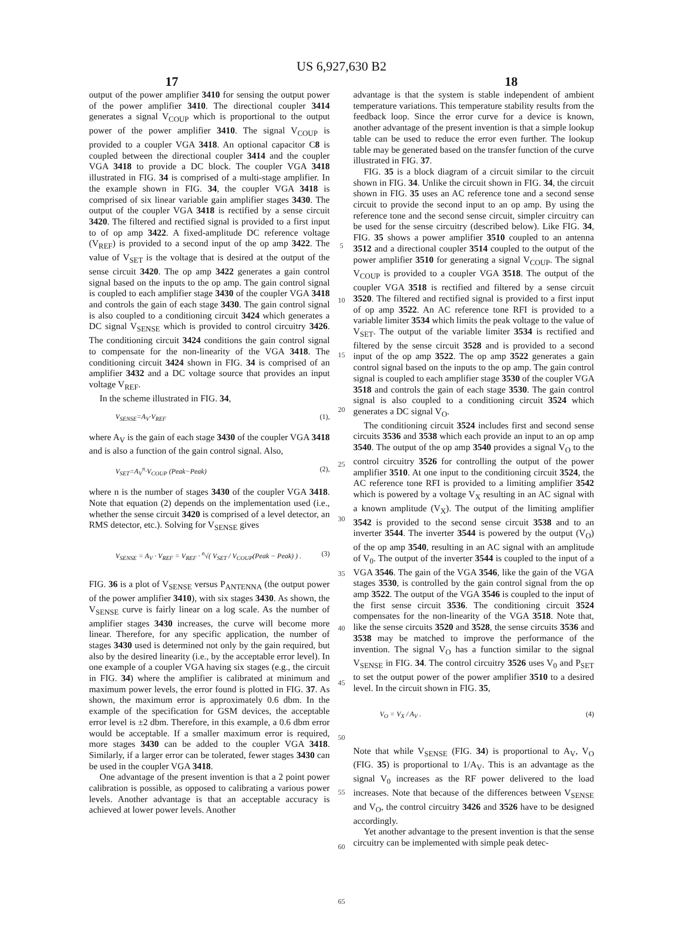US 6,927,630 B2
17 18
output of the power amplifier 3410 for sensing the output power of the power amplifier 3410. The directional coupler 3414 generates a signal V<sub>COUP</sub> which is proportional to the output power of the power amplifier 3410. The signal V<sub>COUP</sub> is provided to a coupler VGA 3418. An optional capacitor C8 is coupled between the directional coupler 3414 and the coupler VGA 3418 to provide a DC block. The coupler VGA 3418 illustrated in FIG. 34 is comprised of a multi-stage amplifier. In the example shown in FIG. 34, the coupler VGA 3418 is comprised of six linear variable gain amplifier stages 3430. The output of the coupler VGA 3418 is rectified by a sense circuit 3420. The filtered and rectified signal is provided to a first input to of op amp 3422. A fixed-amplitude DC reference voltage (V<sub>REF</sub>) is provided to a second input of the op amp 3422. The value of V<sub>SET</sub> is the voltage that is desired at the output of the sense circuit 3420. The op amp 3422 generates a gain control signal based on the inputs to the op amp. The gain control signal is coupled to each amplifier stage 3430 of the coupler VGA 3418 and controls the gain of each stage 3430. The gain control signal is also coupled to a conditioning circuit 3424 which generates a DC signal V<sub>SENSE</sub> which is provided to control circuitry 3426. The conditioning circuit 3424 conditions the gain control signal to compensate for the non-linearity of the VGA 3418. The conditioning circuit 3424 shown in FIG. 34 is comprised of an amplifier 3432 and a DC voltage source that provides an input voltage V<sub>REF</sub>.
In the scheme illustrated in FIG. 34,
V<sub>SENSE</sub>=A<sub>V</sub>·V<sub>REF</sub> (1),
where A<sub>V</sub> is the gain of each stage 3430 of the coupler VGA 3418 and is also a function of the gain control signal. Also,
V<sub>SET</sub>=A<sub>V</sub><sup>n</sup>·V<sub>COUP</sub> (Peak−Peak) (2),
where n is the number of stages 3430 of the coupler VGA 3418. Note that equation (2) depends on the implementation used (i.e., whether the sense circuit 3420 is comprised of a level detector, an RMS detector, etc.). Solving for V<sub>SENSE</sub> gives
V<sub>SENSE</sub> = A<sub>V</sub> · V<sub>REF</sub> = V<sub>REF</sub> · <sup>n</sup>√( V<sub>SET</sub> / V<sub>COUP</sub>(Peak − Peak) ) . (3)
FIG. 36 is a plot of V<sub>SENSE</sub> versus P<sub>ANTENNA</sub> (the output power of the power amplifier 3410), with six stages 3430. As shown, the V<sub>SENSE</sub> curve is fairly linear on a log scale. As the number of amplifier stages 3430 increases, the curve will become more linear. Therefore, for any specific application, the number of stages 3430 used is determined not only by the gain required, but also by the desired linearity (i.e., by the acceptable error level). In one example of a coupler VGA having six stages (e.g., the circuit in FIG. 34) where the amplifier is calibrated at minimum and maximum power levels, the error found is plotted in FIG. 37. As shown, the maximum error is approximately 0.6 dbm. In the example of the specification for GSM devices, the acceptable error level is ±2 dbm. Therefore, in this example, a 0.6 dbm error would be acceptable. If a smaller maximum error is required, more stages 3430 can be added to the coupler VGA 3418. Similarly, if a larger error can be tolerated, fewer stages 3430 can be used in the coupler VGA 3418.
One advantage of the present invention is that a 2 point power calibration is possible, as opposed to calibrating a various power levels. Another advantage is that an acceptable accuracy is achieved at lower power levels. Another
5
10
15
20
25
30
35
40
45
50
55
60
65
advantage is that the system is stable independent of ambient temperature variations. This temperature stability results from the feedback loop. Since the error curve for a device is known, another advantage of the present invention is that a simple lookup table can be used to reduce the error even further. The lookup table may be generated based on the transfer function of the curve illustrated in FIG. 37.
FIG. 35 is a block diagram of a circuit similar to the circuit shown in FIG. 34. Unlike the circuit shown in FIG. 34, the circuit shown in FIG. 35 uses an AC reference tone and a second sense circuit to provide the second input to an op amp. By using the reference tone and the second sense circuit, simpler circuitry can be used for the sense circuitry (described below). Like FIG. 34, FIG. 35 shows a power amplifier 3510 coupled to an antenna 3512 and a directional coupler 3514 coupled to the output of the power amplifier 3510 for generating a signal V<sub>COUP</sub>. The signal V<sub>COUP</sub> is provided to a coupler VGA 3518. The output of the coupler VGA 3518 is rectified and filtered by a sense circuit 3520. The filtered and rectified signal is provided to a first input of op amp 3522. An AC reference tone RFI is provided to a variable limiter 3534 which limits the peak voltage to the value of V<sub>SET</sub>. The output of the variable limiter 3534 is rectified and filtered by the sense circuit 3528 and is provided to a second input of the op amp 3522. The op amp 3522 generates a gain control signal based on the inputs to the op amp. The gain control signal is coupled to each amplifier stage 3530 of the coupler VGA 3518 and controls the gain of each stage 3530. The gain control signal is also coupled to a conditioning circuit 3524 which generates a DC signal V<sub>O</sub>.
The conditioning circuit 3524 includes first and second sense circuits 3536 and 3538 which each provide an input to an op amp 3540. The output of the op amp 3540 provides a signal V<sub>O</sub> to the control circuitry 3526 for controlling the output of the power amplifier 3510. At one input to the conditioning circuit 3524, the AC reference tone RFI is provided to a limiting amplifier 3542 which is powered by a voltage V<sub>X</sub> resulting in an AC signal with a known amplitude (V<sub>X</sub>). The output of the limiting amplifier 3542 is provided to the second sense circuit 3538 and to an inverter 3544. The inverter 3544 is powered by the output (V<sub>O</sub>) of the op amp 3540, resulting in an AC signal with an amplitude of V<sub>0</sub>. The output of the inverter 3544 is coupled to the input of a VGA 3546. The gain of the VGA 3546, like the gain of the VGA stages 3530, is controlled by the gain control signal from the op amp 3522. The output of the VGA 3546 is coupled to the input of the first sense circuit 3536. The conditioning circuit 3524 compensates for the non-linearity of the VGA 3518. Note that, like the sense circuits 3520 and 3528, the sense circuits 3536 and 3538 may be matched to improve the performance of the invention. The signal V<sub>O</sub> has a function similar to the signal V<sub>SENSE</sub> in FIG. 34. The control circuitry 3526 uses V<sub>0</sub> and P<sub>SET</sub> to set the output power of the power amplifier 3510 to a desired level. In the circuit shown in FIG. 35,
V<sub>O</sub> = V<sub>X</sub> / A<sub>V</sub> . (4)
Note that while V<sub>SENSE</sub> (FIG. 34) is proportional to A<sub>V</sub>, V<sub>O</sub> (FIG. 35) is proportional to 1/A<sub>V</sub>. This is an advantage as the signal V<sub>0</sub> increases as the RF power delivered to the load increases. Note that because of the differences between V<sub>SENSE</sub> and V<sub>O</sub>, the control circuitry 3426 and 3526 have to be designed accordingly.
Yet another advantage to the present invention is that the sense circuitry can be implemented with simple peak detec-